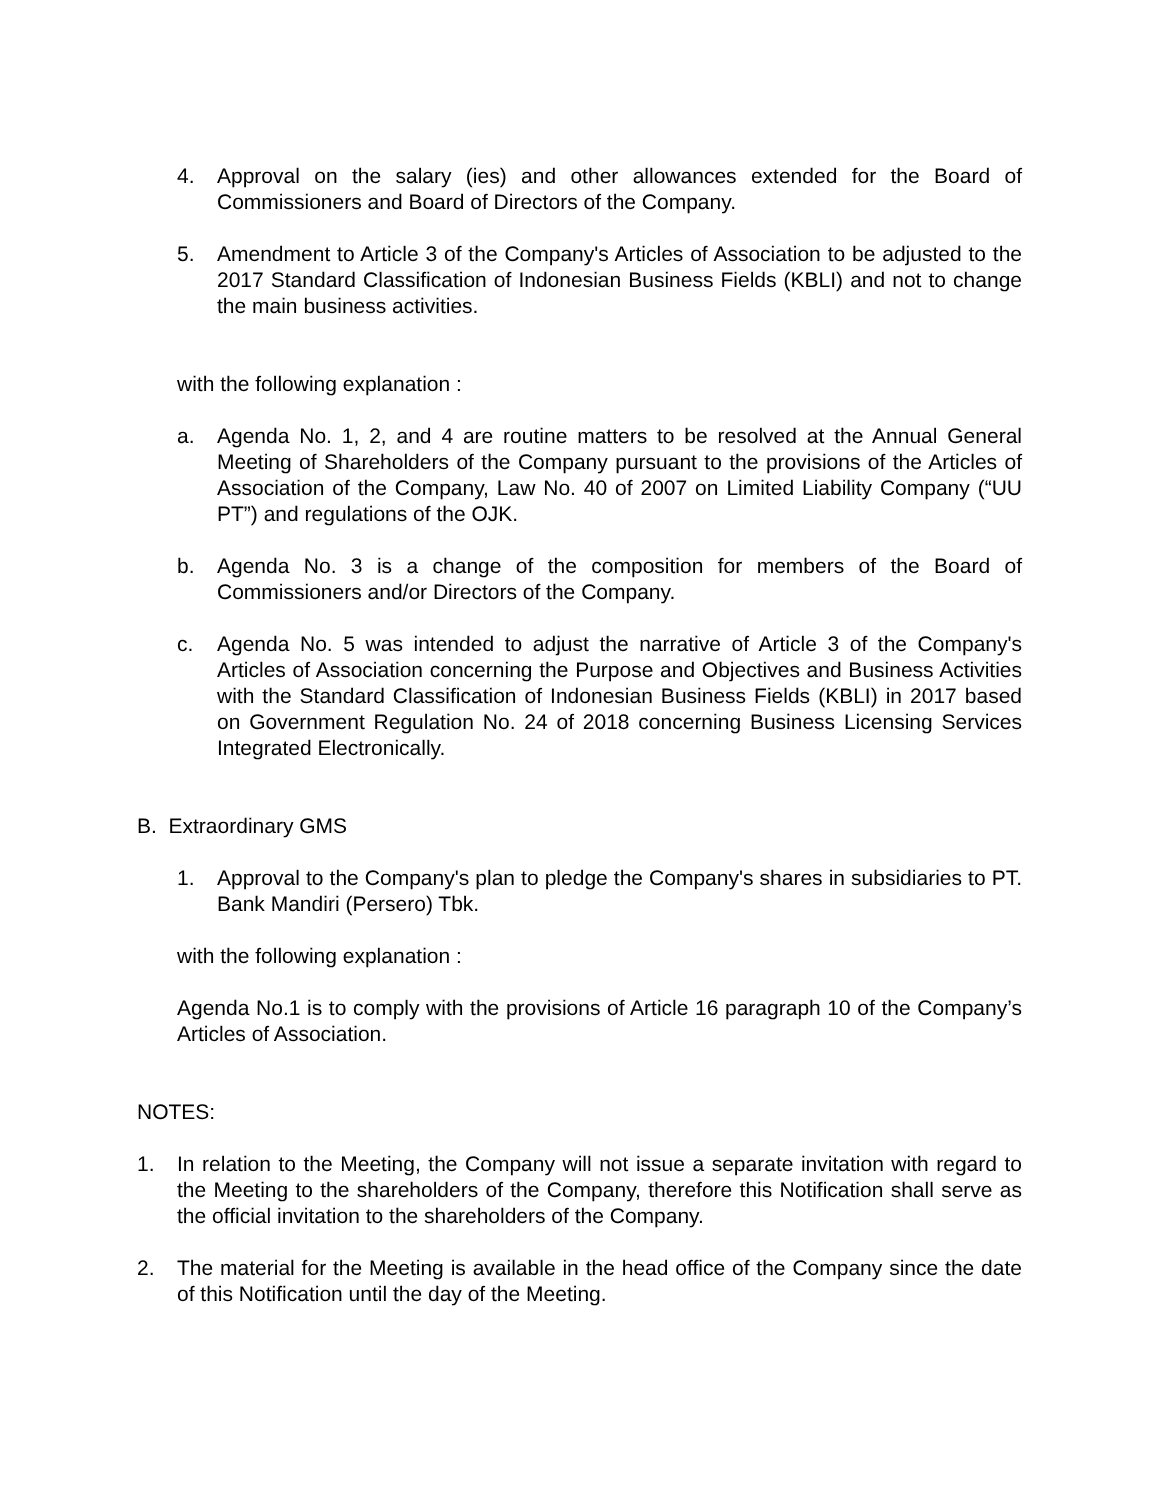4. Approval on the salary (ies) and other allowances extended for the Board of Commissioners and Board of Directors of the Company.
5. Amendment to Article 3 of the Company's Articles of Association to be adjusted to the 2017 Standard Classification of Indonesian Business Fields (KBLI) and not to change the main business activities.
with the following explanation :
a. Agenda No. 1, 2, and 4 are routine matters to be resolved at the Annual General Meeting of Shareholders of the Company pursuant to the provisions of the Articles of Association of the Company, Law No. 40 of 2007 on Limited Liability Company (“UU PT”) and regulations of the OJK.
b. Agenda No. 3 is a change of the composition for members of the Board of Commissioners and/or Directors of the Company.
c. Agenda No. 5 was intended to adjust the narrative of Article 3 of the Company's Articles of Association concerning the Purpose and Objectives and Business Activities with the Standard Classification of Indonesian Business Fields (KBLI) in 2017 based on Government Regulation No. 24 of 2018 concerning Business Licensing Services Integrated Electronically.
B. Extraordinary GMS
1. Approval to the Company's plan to pledge the Company's shares in subsidiaries to PT. Bank Mandiri (Persero) Tbk.
with the following explanation :
Agenda No.1 is to comply with the provisions of Article 16 paragraph 10 of the Company’s Articles of Association.
NOTES:
1. In relation to the Meeting, the Company will not issue a separate invitation with regard to the Meeting to the shareholders of the Company, therefore this Notification shall serve as the official invitation to the shareholders of the Company.
2. The material for the Meeting is available in the head office of the Company since the date of this Notification until the day of the Meeting.